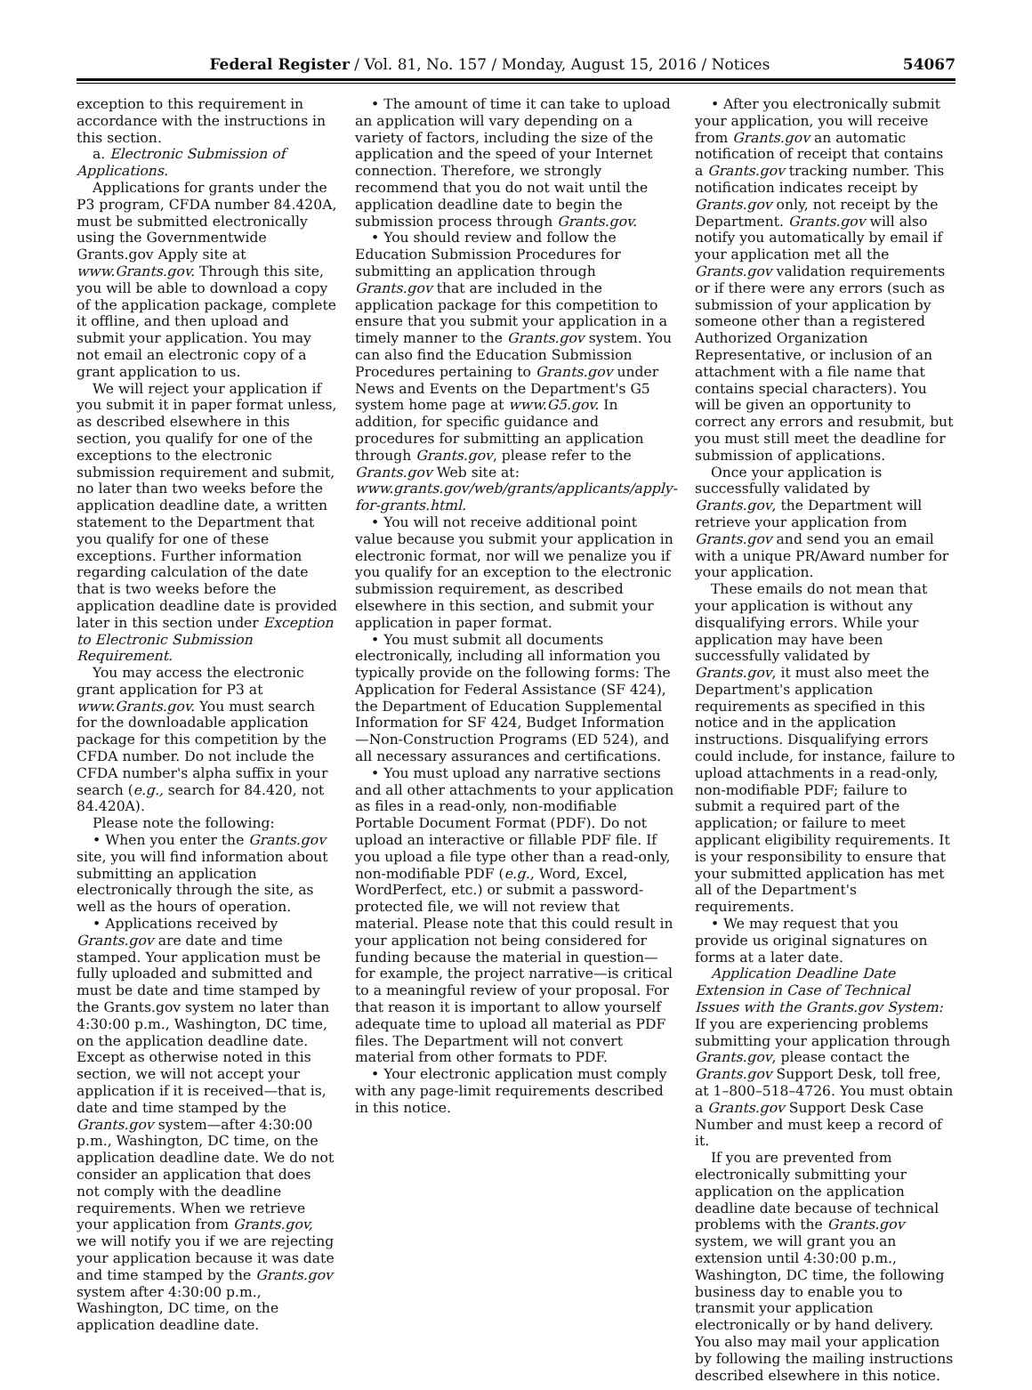Federal Register / Vol. 81, No. 157 / Monday, August 15, 2016 / Notices 54067
exception to this requirement in accordance with the instructions in this section.
a. Electronic Submission of Applications.
Applications for grants under the P3 program, CFDA number 84.420A, must be submitted electronically using the Governmentwide Grants.gov Apply site at www.Grants.gov. Through this site, you will be able to download a copy of the application package, complete it offline, and then upload and submit your application. You may not email an electronic copy of a grant application to us.
We will reject your application if you submit it in paper format unless, as described elsewhere in this section, you qualify for one of the exceptions to the electronic submission requirement and submit, no later than two weeks before the application deadline date, a written statement to the Department that you qualify for one of these exceptions. Further information regarding calculation of the date that is two weeks before the application deadline date is provided later in this section under Exception to Electronic Submission Requirement.
You may access the electronic grant application for P3 at www.Grants.gov. You must search for the downloadable application package for this competition by the CFDA number. Do not include the CFDA number's alpha suffix in your search (e.g., search for 84.420, not 84.420A).
Please note the following:
• When you enter the Grants.gov site, you will find information about submitting an application electronically through the site, as well as the hours of operation.
• Applications received by Grants.gov are date and time stamped. Your application must be fully uploaded and submitted and must be date and time stamped by the Grants.gov system no later than 4:30:00 p.m., Washington, DC time, on the application deadline date. Except as otherwise noted in this section, we will not accept your application if it is received—that is, date and time stamped by the Grants.gov system—after 4:30:00 p.m., Washington, DC time, on the application deadline date. We do not consider an application that does not comply with the deadline requirements. When we retrieve your application from Grants.gov, we will notify you if we are rejecting your application because it was date and time stamped by the Grants.gov system after 4:30:00 p.m., Washington, DC time, on the application deadline date.
• The amount of time it can take to upload an application will vary depending on a variety of factors, including the size of the application and the speed of your Internet connection. Therefore, we strongly recommend that you do not wait until the application deadline date to begin the submission process through Grants.gov.
• You should review and follow the Education Submission Procedures for submitting an application through Grants.gov that are included in the application package for this competition to ensure that you submit your application in a timely manner to the Grants.gov system. You can also find the Education Submission Procedures pertaining to Grants.gov under News and Events on the Department's G5 system home page at www.G5.gov. In addition, for specific guidance and procedures for submitting an application through Grants.gov, please refer to the Grants.gov Web site at: www.grants.gov/web/grants/applicants/apply-for-grants.html.
• You will not receive additional point value because you submit your application in electronic format, nor will we penalize you if you qualify for an exception to the electronic submission requirement, as described elsewhere in this section, and submit your application in paper format.
• You must submit all documents electronically, including all information you typically provide on the following forms: The Application for Federal Assistance (SF 424), the Department of Education Supplemental Information for SF 424, Budget Information—Non-Construction Programs (ED 524), and all necessary assurances and certifications.
• You must upload any narrative sections and all other attachments to your application as files in a read-only, non-modifiable Portable Document Format (PDF). Do not upload an interactive or fillable PDF file. If you upload a file type other than a read-only, non-modifiable PDF (e.g., Word, Excel, WordPerfect, etc.) or submit a password-protected file, we will not review that material. Please note that this could result in your application not being considered for funding because the material in question—for example, the project narrative—is critical to a meaningful review of your proposal. For that reason it is important to allow yourself adequate time to upload all material as PDF files. The Department will not convert material from other formats to PDF.
• Your electronic application must comply with any page-limit requirements described in this notice.
• After you electronically submit your application, you will receive from Grants.gov an automatic notification of receipt that contains a Grants.gov tracking number. This notification indicates receipt by Grants.gov only, not receipt by the Department. Grants.gov will also notify you automatically by email if your application met all the Grants.gov validation requirements or if there were any errors (such as submission of your application by someone other than a registered Authorized Organization Representative, or inclusion of an attachment with a file name that contains special characters). You will be given an opportunity to correct any errors and resubmit, but you must still meet the deadline for submission of applications.
Once your application is successfully validated by Grants.gov, the Department will retrieve your application from Grants.gov and send you an email with a unique PR/Award number for your application.
These emails do not mean that your application is without any disqualifying errors. While your application may have been successfully validated by Grants.gov, it must also meet the Department's application requirements as specified in this notice and in the application instructions. Disqualifying errors could include, for instance, failure to upload attachments in a read-only, non-modifiable PDF; failure to submit a required part of the application; or failure to meet applicant eligibility requirements. It is your responsibility to ensure that your submitted application has met all of the Department's requirements.
• We may request that you provide us original signatures on forms at a later date.
Application Deadline Date Extension in Case of Technical Issues with the Grants.gov System: If you are experiencing problems submitting your application through Grants.gov, please contact the Grants.gov Support Desk, toll free, at 1–800–518–4726. You must obtain a Grants.gov Support Desk Case Number and must keep a record of it.
If you are prevented from electronically submitting your application on the application deadline date because of technical problems with the Grants.gov system, we will grant you an extension until 4:30:00 p.m., Washington, DC time, the following business day to enable you to transmit your application electronically or by hand delivery. You also may mail your application by following the mailing instructions described elsewhere in this notice.